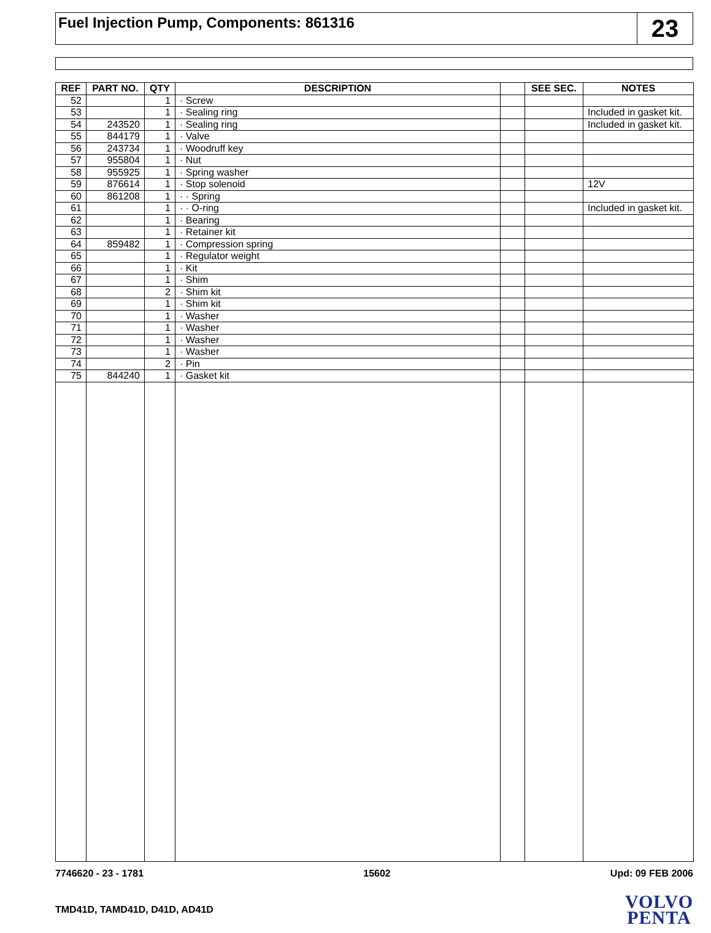Fuel Injection Pump, Components: 861316
23
| REF | PART NO. | QTY | DESCRIPTION | | SEE SEC. | NOTES |
| --- | --- | --- | --- | --- | --- | --- |
| 52 | | 1 | · Screw | | | |
| 53 | | 1 | · Sealing ring | | | Included in gasket kit. |
| 54 | 243520 | 1 | · Sealing ring | | | Included in gasket kit. |
| 55 | 844179 | 1 | · Valve | | | |
| 56 | 243734 | 1 | · Woodruff key | | | |
| 57 | 955804 | 1 | · Nut | | | |
| 58 | 955925 | 1 | · Spring washer | | | |
| 59 | 876614 | 1 | · Stop solenoid | | | 12V |
| 60 | 861208 | 1 | · · Spring | | | |
| 61 | | 1 | · · O-ring | | | Included in gasket kit. |
| 62 | | 1 | · Bearing | | | |
| 63 | | 1 | · Retainer kit | | | |
| 64 | 859482 | 1 | · Compression spring | | | |
| 65 | | 1 | · Regulator weight | | | |
| 66 | | 1 | · Kit | | | |
| 67 | | 1 | · Shim | | | |
| 68 | | 2 | · Shim kit | | | |
| 69 | | 1 | · Shim kit | | | |
| 70 | | 1 | · Washer | | | |
| 71 | | 1 | · Washer | | | |
| 72 | | 1 | · Washer | | | |
| 73 | | 1 | · Washer | | | |
| 74 | | 2 | · Pin | | | |
| 75 | 844240 | 1 | · Gasket kit | | | |
7746620 - 23 - 1781 15602 Upd: 09 FEB 2006
TMD41D, TAMD41D, D41D, AD41D
VOLVO
PENTA